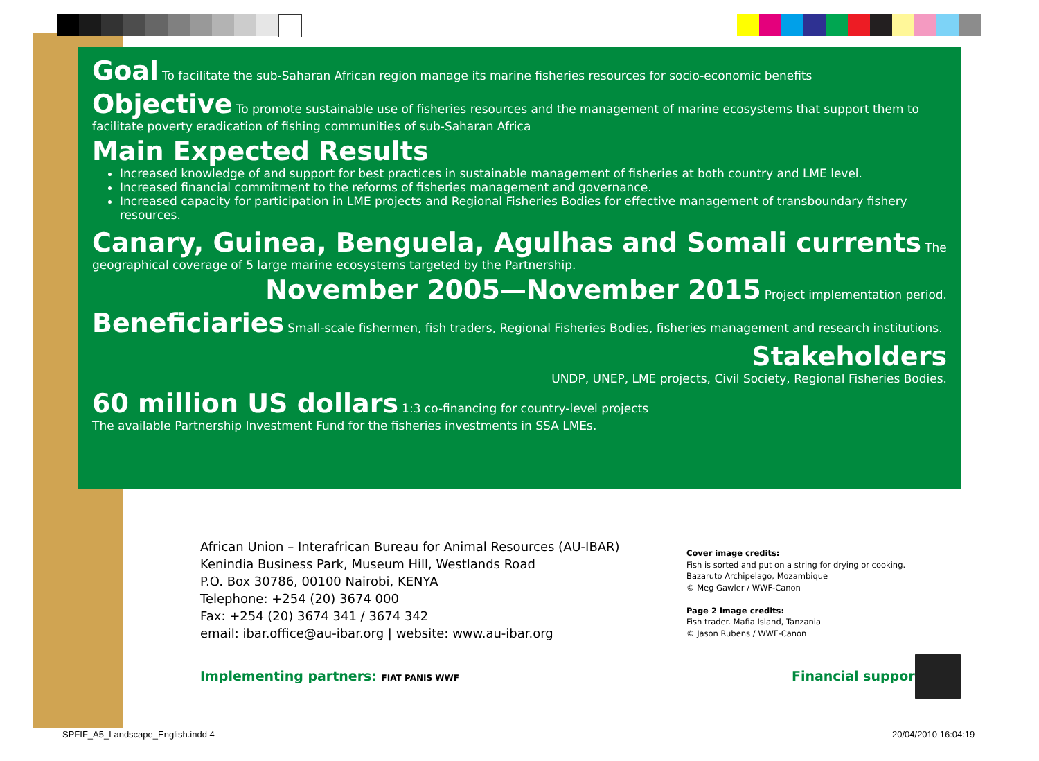Goal To facilitate the sub-Saharan African region manage its marine fisheries resources for socio-economic benefits
Objective To promote sustainable use of fisheries resources and the management of marine ecosystems that support them to facilitate poverty eradication of fishing communities of sub-Saharan Africa
Main Expected Results
Increased knowledge of and support for best practices in sustainable management of fisheries at both country and LME level.
Increased financial commitment to the reforms of fisheries management and governance.
Increased capacity for participation in LME projects and Regional Fisheries Bodies for effective management of transboundary fishery resources.
Canary, Guinea, Benguela, Agulhas and Somali currents The geographical coverage of 5 large marine ecosystems targeted by the Partnership.
November 2005—November 2015 Project implementation period.
Beneficiaries Small-scale fishermen, fish traders, Regional Fisheries Bodies, fisheries management and research institutions.
Stakeholders
UNDP, UNEP, LME projects, Civil Society, Regional Fisheries Bodies.
60 million US dollars 1:3 co-financing for country-level projects
The available Partnership Investment Fund for the fisheries investments in SSA LMEs.
African Union – Interafrican Bureau for Animal Resources (AU-IBAR)
Kenindia Business Park, Museum Hill, Westlands Road
P.O. Box 30786, 00100 Nairobi, KENYA
Telephone: +254 (20) 3674 000
Fax: +254 (20) 3674 341 / 3674 342
email: ibar.office@au-ibar.org | website: www.au-ibar.org
Cover image credits:
Fish is sorted and put on a string for drying or cooking.
Bazaruto Archipelago, Mozambique
© Meg Gawler / WWF-Canon
Page 2 image credits:
Fish trader. Mafia Island, Tanzania
© Jason Rubens / WWF-Canon
Implementing partners: FIAT PANIS WWF
Financial support:
SPFIF_A5_Landscape_English.indd 4
20/04/2010 16:04:19